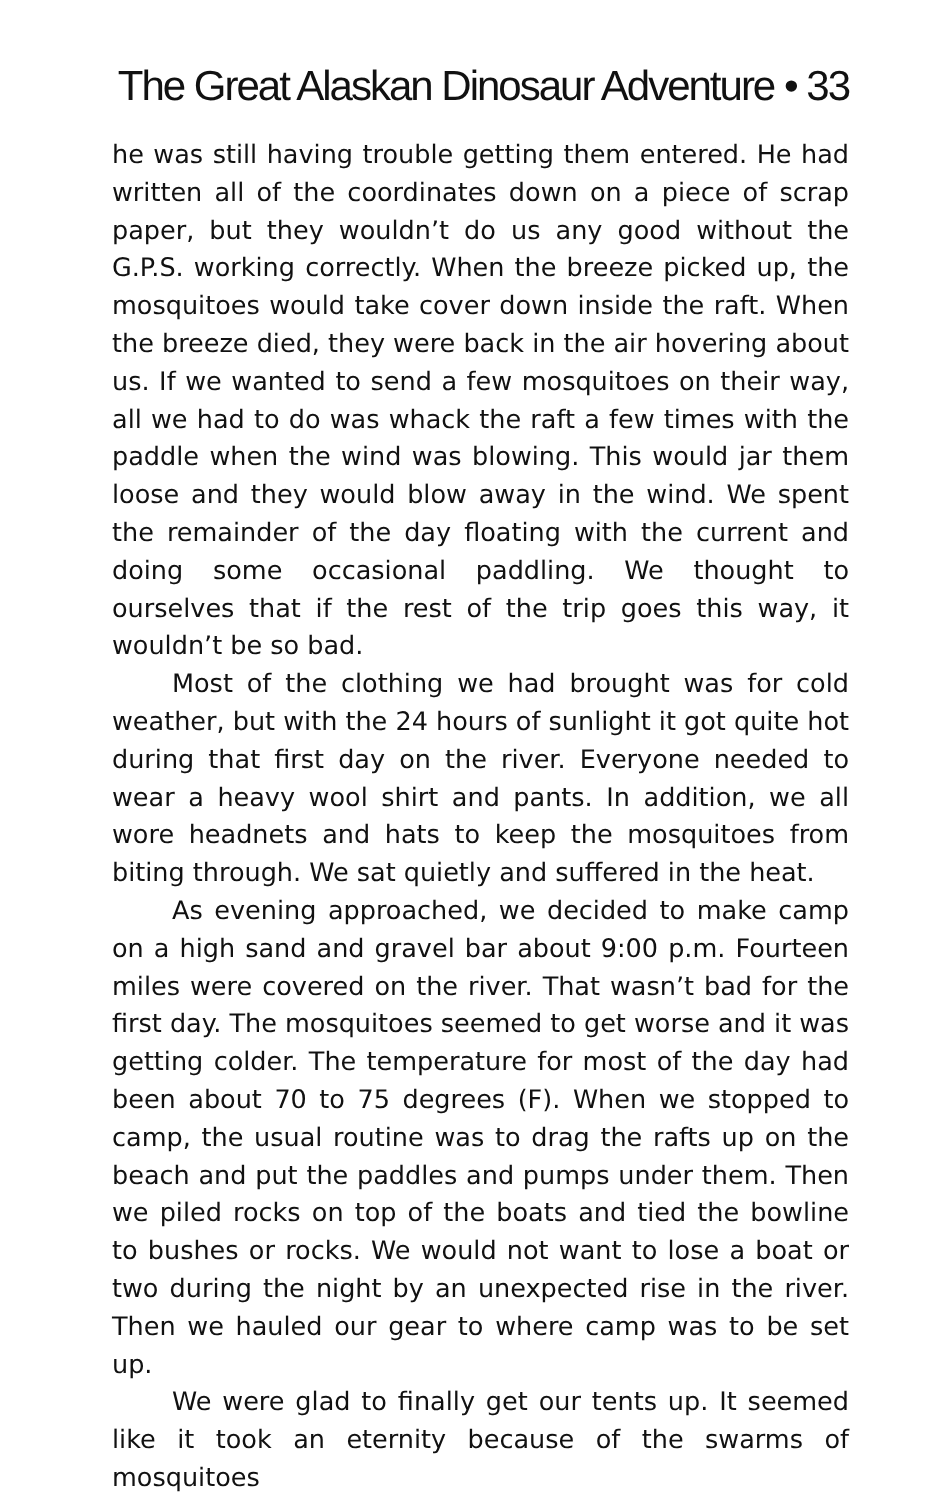The Great Alaskan Dinosaur Adventure • 33
he was still having trouble getting them entered. He had written all of the coordinates down on a piece of scrap paper, but they wouldn’t do us any good without the G.P.S. working correctly. When the breeze picked up, the mosquitoes would take cover down inside the raft. When the breeze died, they were back in the air hovering about us. If we wanted to send a few mosquitoes on their way, all we had to do was whack the raft a few times with the paddle when the wind was blowing. This would jar them loose and they would blow away in the wind. We spent the remainder of the day floating with the current and doing some occasional paddling. We thought to ourselves that if the rest of the trip goes this way, it wouldn’t be so bad.
Most of the clothing we had brought was for cold weather, but with the 24 hours of sunlight it got quite hot during that first day on the river. Everyone needed to wear a heavy wool shirt and pants. In addition, we all wore headnets and hats to keep the mosquitoes from biting through. We sat quietly and suffered in the heat.
As evening approached, we decided to make camp on a high sand and gravel bar about 9:00 p.m. Fourteen miles were covered on the river. That wasn’t bad for the first day. The mosquitoes seemed to get worse and it was getting colder. The temperature for most of the day had been about 70 to 75 degrees (F). When we stopped to camp, the usual routine was to drag the rafts up on the beach and put the paddles and pumps under them. Then we piled rocks on top of the boats and tied the bowline to bushes or rocks. We would not want to lose a boat or two during the night by an unexpected rise in the river. Then we hauled our gear to where camp was to be set up.
We were glad to finally get our tents up. It seemed like it took an eternity because of the swarms of mosquitoes